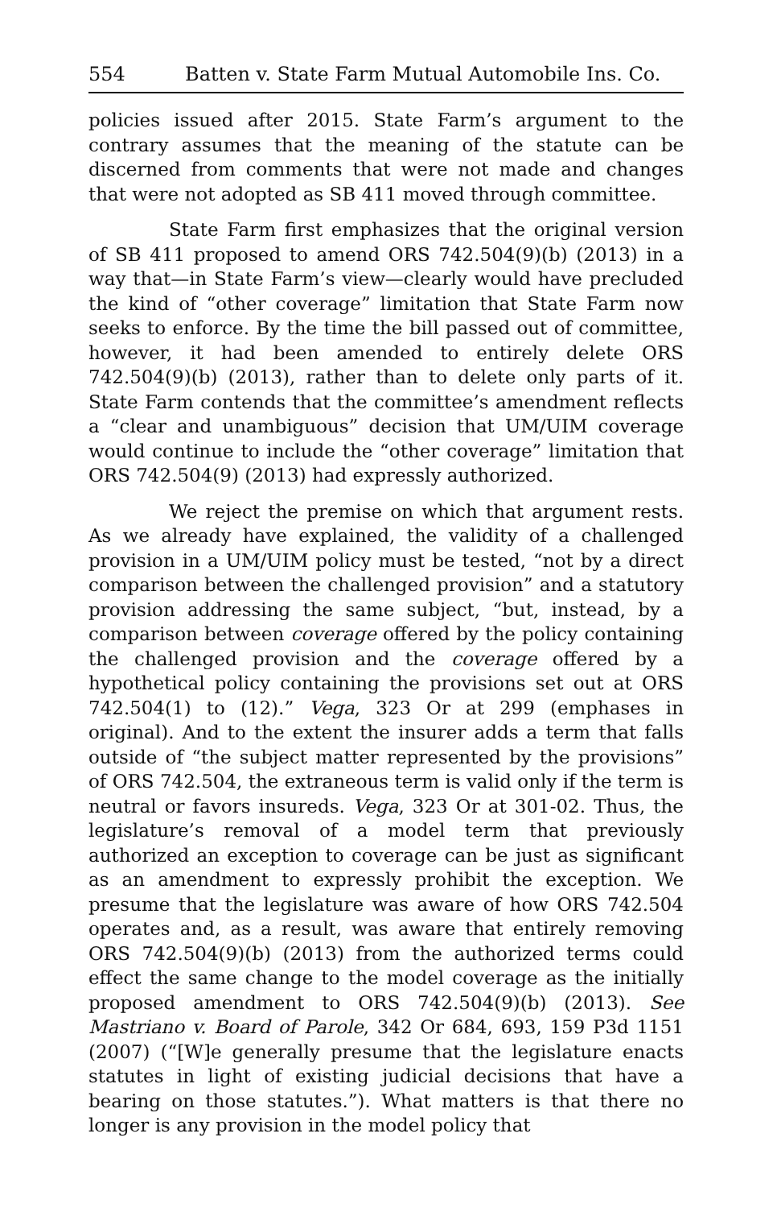554 Batten v. State Farm Mutual Automobile Ins. Co.
policies issued after 2015. State Farm’s argument to the contrary assumes that the meaning of the statute can be discerned from comments that were not made and changes that were not adopted as SB 411 moved through committee.
State Farm first emphasizes that the original version of SB 411 proposed to amend ORS 742.504(9)(b) (2013) in a way that—in State Farm’s view—clearly would have precluded the kind of “other coverage” limitation that State Farm now seeks to enforce. By the time the bill passed out of committee, however, it had been amended to entirely delete ORS 742.504(9)(b) (2013), rather than to delete only parts of it. State Farm contends that the committee’s amendment reflects a “clear and unambiguous” decision that UM/UIM coverage would continue to include the “other coverage” limitation that ORS 742.504(9) (2013) had expressly authorized.
We reject the premise on which that argument rests. As we already have explained, the validity of a challenged provision in a UM/UIM policy must be tested, “not by a direct comparison between the challenged provision” and a statutory provision addressing the same subject, “but, instead, by a comparison between coverage offered by the policy containing the challenged provision and the coverage offered by a hypothetical policy containing the provisions set out at ORS 742.504(1) to (12).” Vega, 323 Or at 299 (emphases in original). And to the extent the insurer adds a term that falls outside of “the subject matter represented by the provisions” of ORS 742.504, the extraneous term is valid only if the term is neutral or favors insureds. Vega, 323 Or at 301-02. Thus, the legislature’s removal of a model term that previously authorized an exception to coverage can be just as significant as an amendment to expressly prohibit the exception. We presume that the legislature was aware of how ORS 742.504 operates and, as a result, was aware that entirely removing ORS 742.504(9)(b) (2013) from the authorized terms could effect the same change to the model coverage as the initially proposed amendment to ORS 742.504(9)(b) (2013). See Mastriano v. Board of Parole, 342 Or 684, 693, 159 P3d 1151 (2007) (“[W]e generally presume that the legislature enacts statutes in light of existing judicial decisions that have a bearing on those statutes.”). What matters is that there no longer is any provision in the model policy that